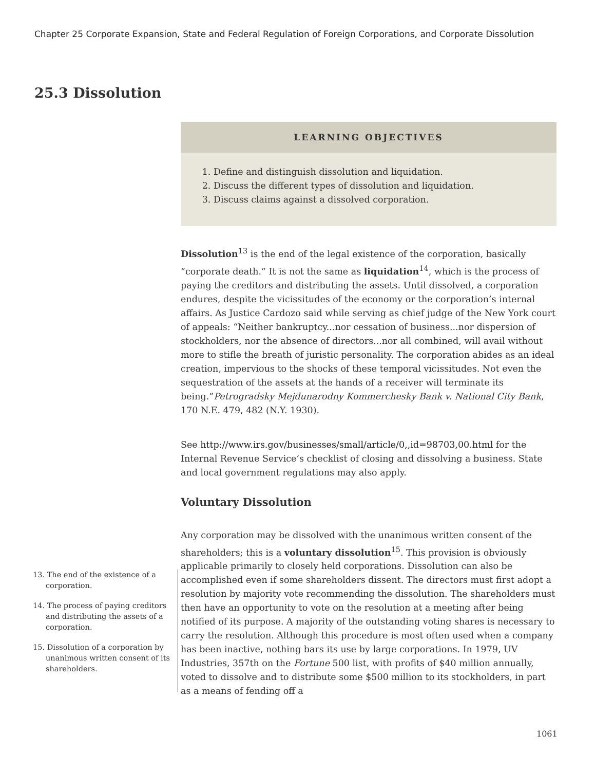Chapter 25 Corporate Expansion, State and Federal Regulation of Foreign Corporations, and Corporate Dissolution
25.3 Dissolution
LEARNING OBJECTIVES
1. Define and distinguish dissolution and liquidation.
2. Discuss the different types of dissolution and liquidation.
3. Discuss claims against a dissolved corporation.
Dissolution<sup>13</sup> is the end of the legal existence of the corporation, basically “corporate death.” It is not the same as liquidation<sup>14</sup>, which is the process of paying the creditors and distributing the assets. Until dissolved, a corporation endures, despite the vicissitudes of the economy or the corporation’s internal affairs. As Justice Cardozo said while serving as chief judge of the New York court of appeals: “Neither bankruptcy...nor cessation of business...nor dispersion of stockholders, nor the absence of directors...nor all combined, will avail without more to stifle the breath of juristic personality. The corporation abides as an ideal creation, impervious to the shocks of these temporal vicissitudes. Not even the sequestration of the assets at the hands of a receiver will terminate its being.”Petrogradsky Mejdunarodny Kommerchesky Bank v. National City Bank, 170 N.E. 479, 482 (N.Y. 1930).
See http://www.irs.gov/businesses/small/article/0,,id=98703,00.html for the Internal Revenue Service’s checklist of closing and dissolving a business. State and local government regulations may also apply.
Voluntary Dissolution
Any corporation may be dissolved with the unanimous written consent of the shareholders; this is a voluntary dissolution<sup>15</sup>. This provision is obviously applicable primarily to closely held corporations. Dissolution can also be accomplished even if some shareholders dissent. The directors must first adopt a resolution by majority vote recommending the dissolution. The shareholders must then have an opportunity to vote on the resolution at a meeting after being notified of its purpose. A majority of the outstanding voting shares is necessary to carry the resolution. Although this procedure is most often used when a company has been inactive, nothing bars its use by large corporations. In 1979, UV Industries, 357th on the Fortune 500 list, with profits of $40 million annually, voted to dissolve and to distribute some $500 million to its stockholders, in part as a means of fending off a
13. The end of the existence of a corporation.
14. The process of paying creditors and distributing the assets of a corporation.
15. Dissolution of a corporation by unanimous written consent of its shareholders.
1061